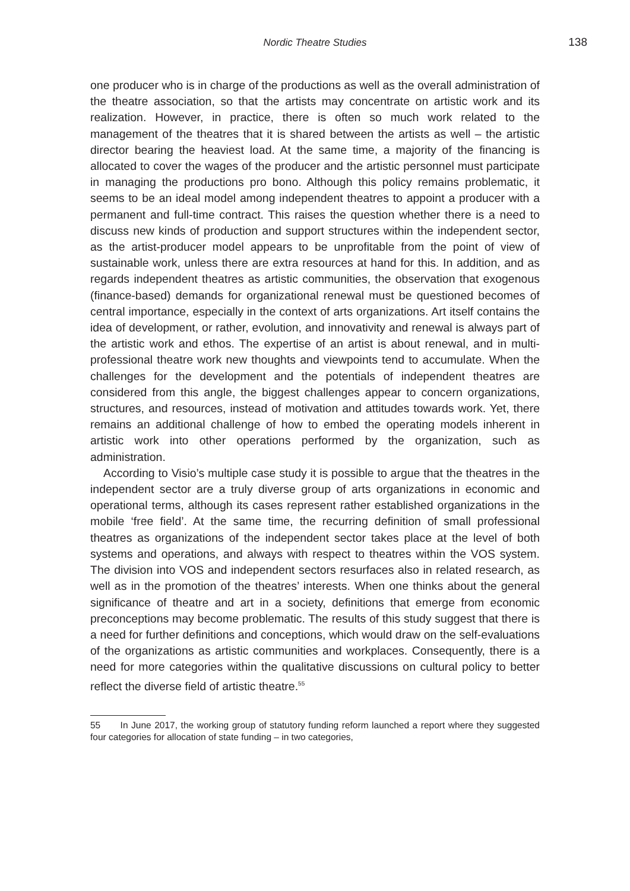Nordic Theatre Studies
138
one producer who is in charge of the productions as well as the overall administration of the theatre association, so that the artists may concentrate on artistic work and its realization. However, in practice, there is often so much work related to the management of the theatres that it is shared between the artists as well – the artistic director bearing the heaviest load. At the same time, a majority of the financing is allocated to cover the wages of the producer and the artistic personnel must participate in managing the productions pro bono. Although this policy remains problematic, it seems to be an ideal model among independent theatres to appoint a producer with a permanent and full-time contract. This raises the question whether there is a need to discuss new kinds of production and support structures within the independent sector, as the artist-producer model appears to be unprofitable from the point of view of sustainable work, unless there are extra resources at hand for this. In addition, and as regards independent theatres as artistic communities, the observation that exogenous (finance-based) demands for organizational renewal must be questioned becomes of central importance, especially in the context of arts organizations. Art itself contains the idea of development, or rather, evolution, and innovativity and renewal is always part of the artistic work and ethos. The expertise of an artist is about renewal, and in multi-professional theatre work new thoughts and viewpoints tend to accumulate. When the challenges for the development and the potentials of independent theatres are considered from this angle, the biggest challenges appear to concern organizations, structures, and resources, instead of motivation and attitudes towards work. Yet, there remains an additional challenge of how to embed the operating models inherent in artistic work into other operations performed by the organization, such as administration.
According to Visio’s multiple case study it is possible to argue that the theatres in the independent sector are a truly diverse group of arts organizations in economic and operational terms, although its cases represent rather established organizations in the mobile ‘free field’. At the same time, the recurring definition of small professional theatres as organizations of the independent sector takes place at the level of both systems and operations, and always with respect to theatres within the VOS system. The division into VOS and independent sectors resurfaces also in related research, as well as in the promotion of the theatres’ interests. When one thinks about the general significance of theatre and art in a society, definitions that emerge from economic preconceptions may become problematic. The results of this study suggest that there is a need for further definitions and conceptions, which would draw on the self-evaluations of the organizations as artistic communities and workplaces. Consequently, there is a need for more categories within the qualitative discussions on cultural policy to better reflect the diverse field of artistic theatre.<sup>55</sup>
55 In June 2017, the working group of statutory funding reform launched a report where they suggested four categories for allocation of state funding – in two categories,